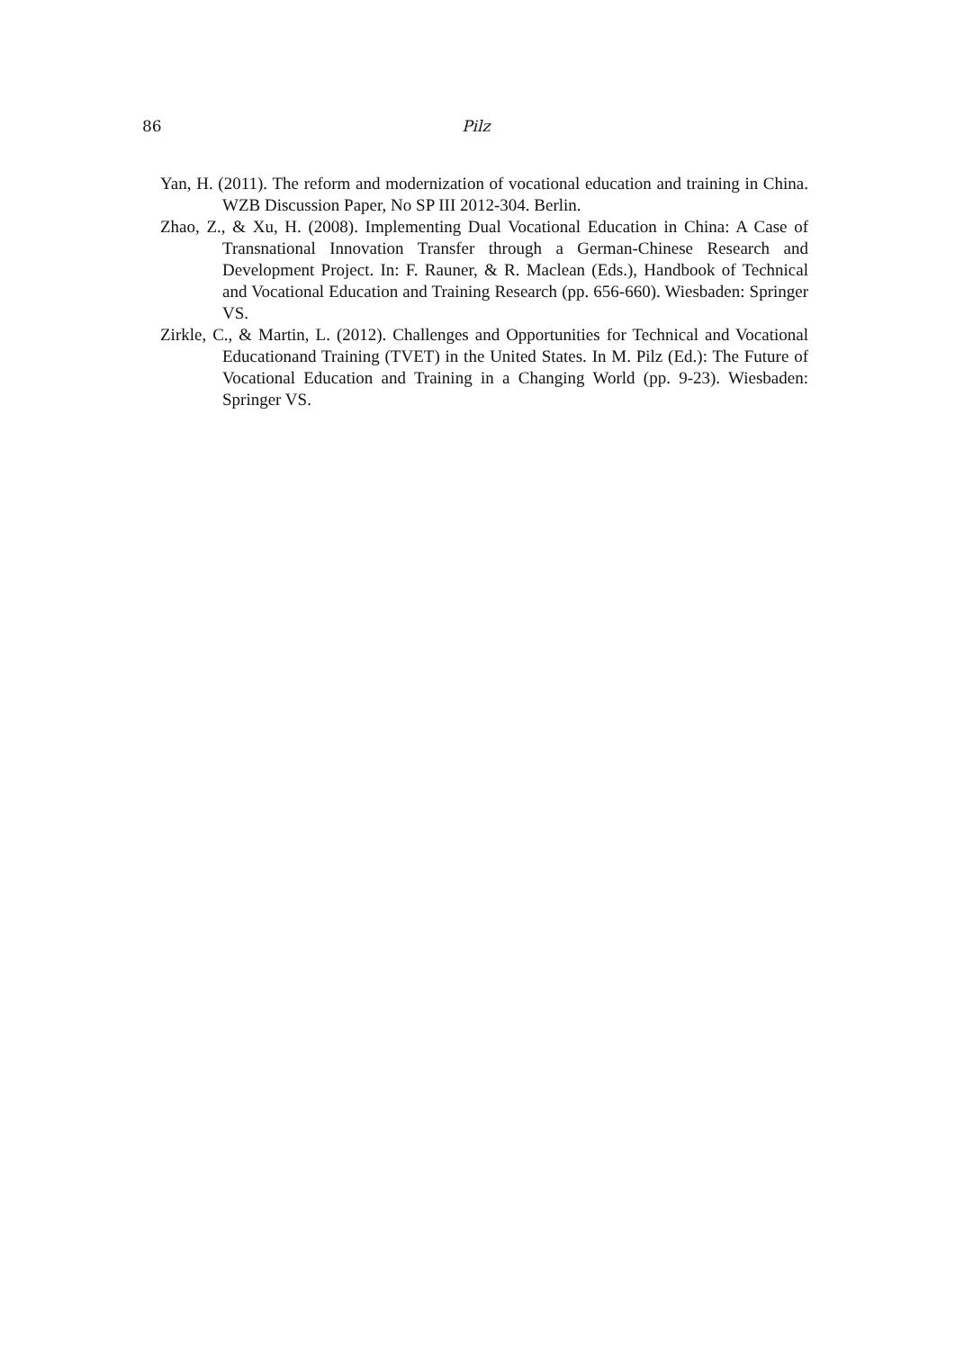86 Pilz
Yan, H. (2011). The reform and modernization of vocational education and training in China. WZB Discussion Paper, No SP III 2012-304. Berlin.
Zhao, Z., & Xu, H. (2008). Implementing Dual Vocational Education in China: A Case of Transnational Innovation Transfer through a German-Chinese Research and Development Project. In: F. Rauner, & R. Maclean (Eds.), Handbook of Technical and Vocational Education and Training Research (pp. 656-660). Wiesbaden: Springer VS.
Zirkle, C., & Martin, L. (2012). Challenges and Opportunities for Technical and Vocational Educationand Training (TVET) in the United States. In M. Pilz (Ed.): The Future of Vocational Education and Training in a Changing World (pp. 9-23). Wiesbaden: Springer VS.